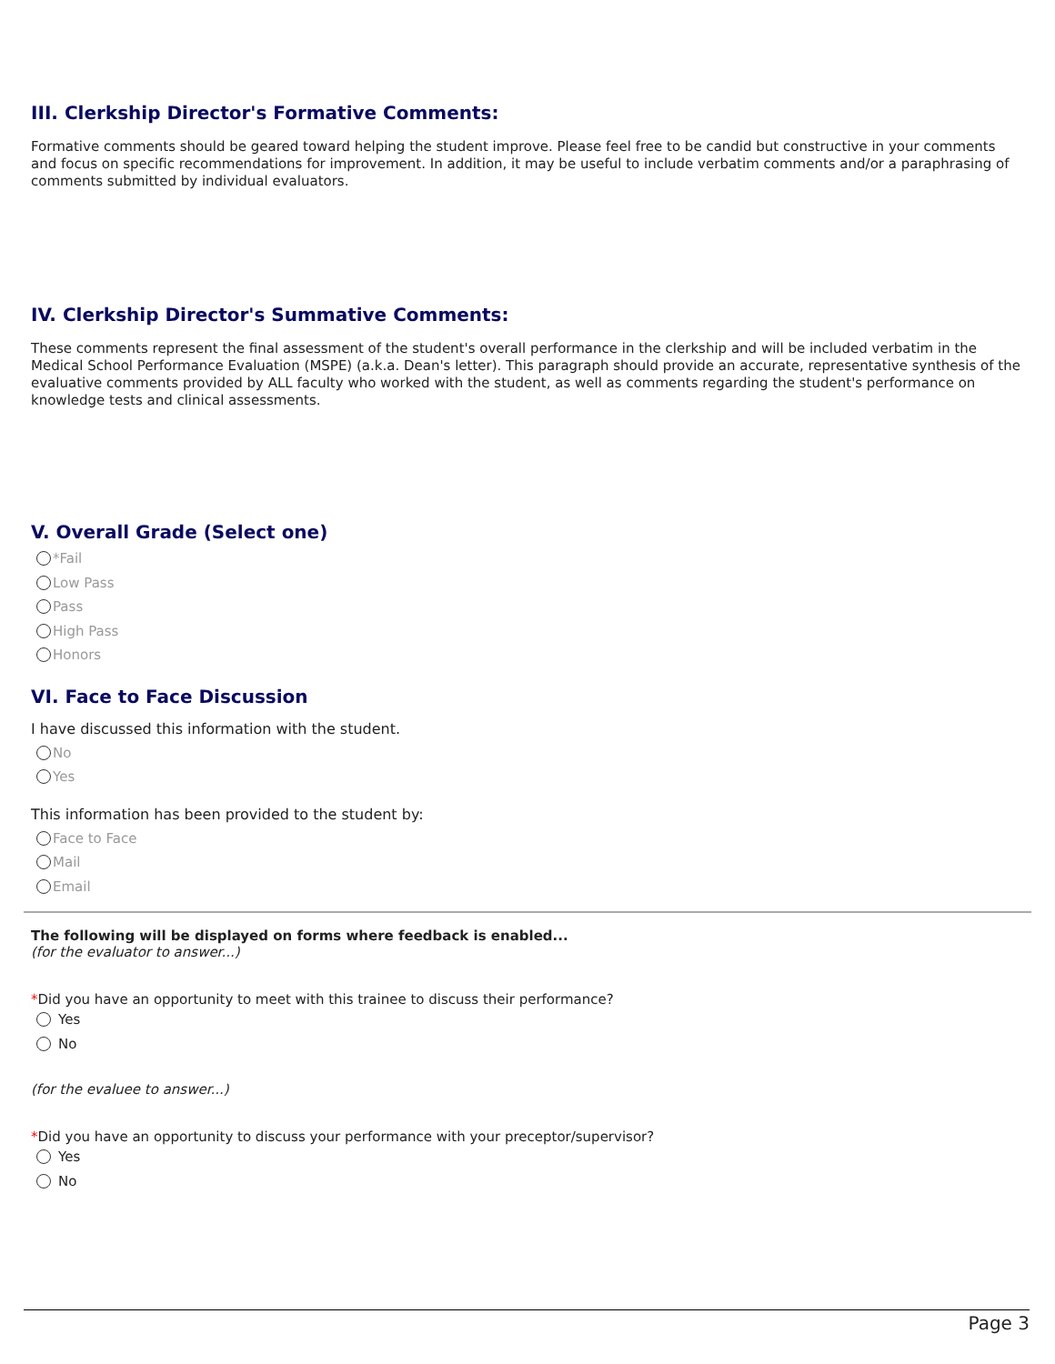III. Clerkship Director's Formative Comments:
Formative comments should be geared toward helping the student improve. Please feel free to be candid but constructive in your comments and focus on specific recommendations for improvement. In addition, it may be useful to include verbatim comments and/or a paraphrasing of comments submitted by individual evaluators.
IV. Clerkship Director's Summative Comments:
These comments represent the final assessment of the student's overall performance in the clerkship and will be included verbatim in the Medical School Performance Evaluation (MSPE) (a.k.a. Dean's letter). This paragraph should provide an accurate, representative synthesis of the evaluative comments provided by ALL faculty who worked with the student, as well as comments regarding the student's performance on knowledge tests and clinical assessments.
V. Overall Grade (Select one)
*Fail
Low Pass
Pass
High Pass
Honors
VI. Face to Face Discussion
I have discussed this information with the student.
No
Yes
This information has been provided to the student by:
Face to Face
Mail
Email
The following will be displayed on forms where feedback is enabled...
(for the evaluator to answer...)
*Did you have an opportunity to meet with this trainee to discuss their performance?
Yes
No
(for the evaluee to answer...)
*Did you have an opportunity to discuss your performance with your preceptor/supervisor?
Yes
No
Page 3